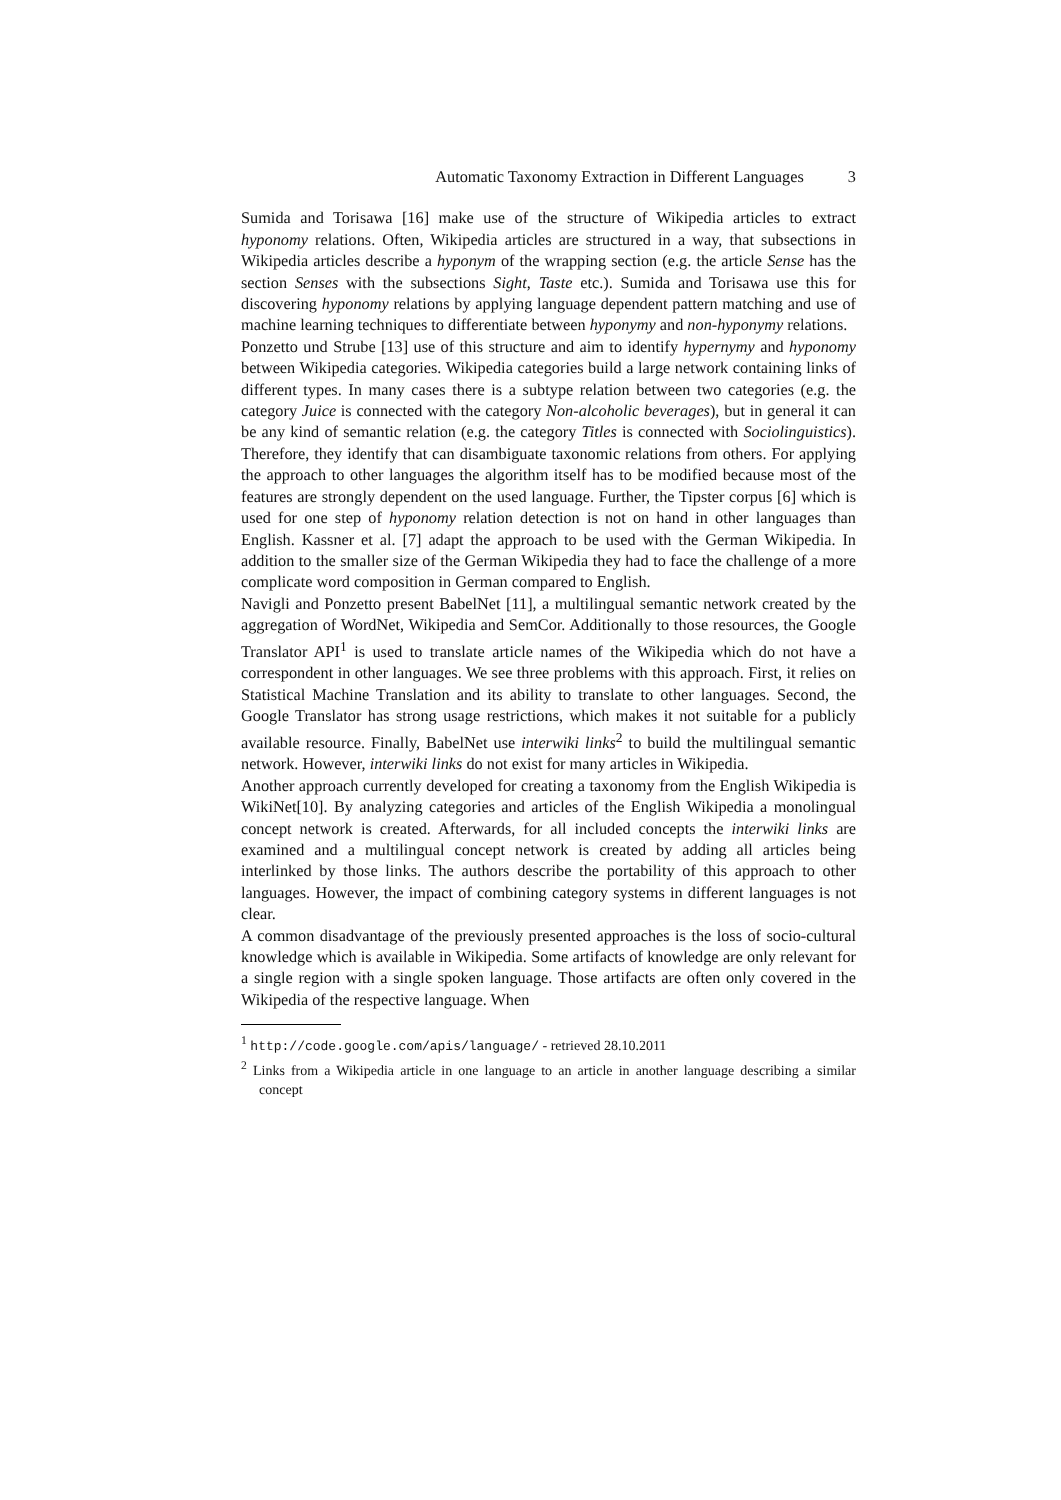Automatic Taxonomy Extraction in Different Languages 3
Sumida and Torisawa [16] make use of the structure of Wikipedia articles to extract hyponomy relations. Often, Wikipedia articles are structured in a way, that subsections in Wikipedia articles describe a hyponym of the wrapping section (e.g. the article Sense has the section Senses with the subsections Sight, Taste etc.). Sumida and Torisawa use this for discovering hyponomy relations by applying language dependent pattern matching and use of machine learning techniques to differentiate between hyponymy and non-hyponymy relations.
Ponzetto und Strube [13] use of this structure and aim to identify hypernymy and hyponomy between Wikipedia categories. Wikipedia categories build a large network containing links of different types. In many cases there is a subtype relation between two categories (e.g. the category Juice is connected with the category Non-alcoholic beverages), but in general it can be any kind of semantic relation (e.g. the category Titles is connected with Sociolinguistics). Therefore, they identify that can disambiguate taxonomic relations from others. For applying the approach to other languages the algorithm itself has to be modified because most of the features are strongly dependent on the used language. Further, the Tipster corpus [6] which is used for one step of hyponomy relation detection is not on hand in other languages than English. Kassner et al. [7] adapt the approach to be used with the German Wikipedia. In addition to the smaller size of the German Wikipedia they had to face the challenge of a more complicate word composition in German compared to English.
Navigli and Ponzetto present BabelNet [11], a multilingual semantic network created by the aggregation of WordNet, Wikipedia and SemCor. Additionally to those resources, the Google Translator API<sup>1</sup> is used to translate article names of the Wikipedia which do not have a correspondent in other languages. We see three problems with this approach. First, it relies on Statistical Machine Translation and its ability to translate to other languages. Second, the Google Translator has strong usage restrictions, which makes it not suitable for a publicly available resource. Finally, BabelNet use interwiki links<sup>2</sup> to build the multilingual semantic network. However, interwiki links do not exist for many articles in Wikipedia.
Another approach currently developed for creating a taxonomy from the English Wikipedia is WikiNet[10]. By analyzing categories and articles of the English Wikipedia a monolingual concept network is created. Afterwards, for all included concepts the interwiki links are examined and a multilingual concept network is created by adding all articles being interlinked by those links. The authors describe the portability of this approach to other languages. However, the impact of combining category systems in different languages is not clear.
A common disadvantage of the previously presented approaches is the loss of socio-cultural knowledge which is available in Wikipedia. Some artifacts of knowledge are only relevant for a single region with a single spoken language. Those artifacts are often only covered in the Wikipedia of the respective language. When
<sup>1</sup> http://code.google.com/apis/language/ - retrieved 28.10.2011
<sup>2</sup> Links from a Wikipedia article in one language to an article in another language describing a similar concept